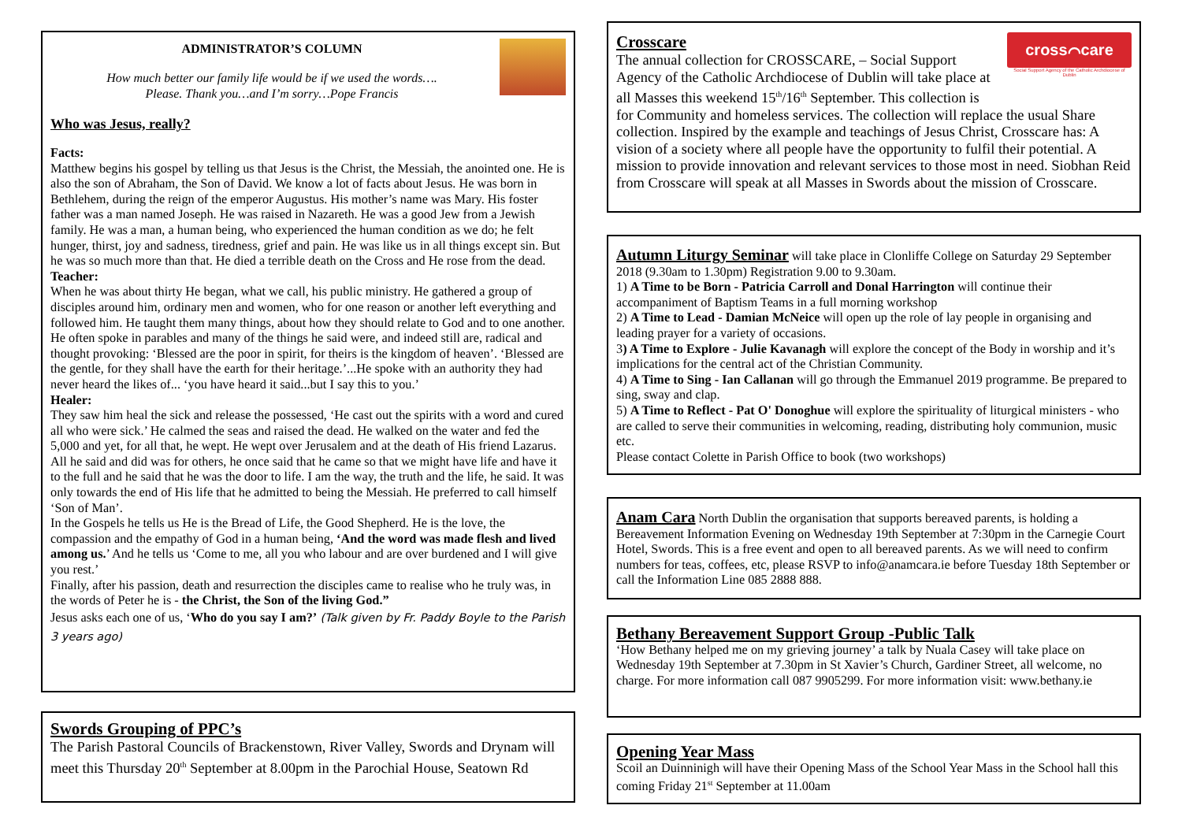ADMINISTRATOR’S COLUMN
How much better our family life would be if we used the words….
Please. Thank you…and I’m sorry…Pope Francis
Who was Jesus, really?
Facts:
Matthew begins his gospel by telling us that Jesus is the Christ, the Messiah, the anointed one. He is also the son of Abraham, the Son of David. We know a lot of facts about Jesus. He was born in Bethlehem, during the reign of the emperor Augustus. His mother’s name was Mary. His foster father was a man named Joseph. He was raised in Nazareth. He was a good Jew from a Jewish family. He was a man, a human being, who experienced the human condition as we do; he felt hunger, thirst, joy and sadness, tiredness, grief and pain. He was like us in all things except sin. But he was so much more than that. He died a terrible death on the Cross and He rose from the dead.
Teacher:
When he was about thirty He began, what we call, his public ministry. He gathered a group of disciples around him, ordinary men and women, who for one reason or another left everything and followed him. He taught them many things, about how they should relate to God and to one another. He often spoke in parables and many of the things he said were, and indeed still are, radical and thought provoking: ‘Blessed are the poor in spirit, for theirs is the kingdom of heaven’. ‘Blessed are the gentle, for they shall have the earth for their heritage.’...He spoke with an authority they had never heard the likes of... ‘you have heard it said...but I say this to you.’
Healer:
They saw him heal the sick and release the possessed, ‘He cast out the spirits with a word and cured all who were sick.’ He calmed the seas and raised the dead. He walked on the water and fed the 5,000 and yet, for all that, he wept. He wept over Jerusalem and at the death of His friend Lazarus. All he said and did was for others, he once said that he came so that we might have life and have it to the full and he said that he was the door to life. I am the way, the truth and the life, he said. It was only towards the end of His life that he admitted to being the Messiah. He preferred to call himself ‘Son of Man’.
In the Gospels he tells us He is the Bread of Life, the Good Shepherd. He is the love, the compassion and the empathy of God in a human being, ‘And the word was made flesh and lived among us.’ And he tells us ‘Come to me, all you who labour and are over burdened and I will give you rest.’
Finally, after his passion, death and resurrection the disciples came to realise who he truly was, in the words of Peter he is - the Christ, the Son of the living God.”
Jesus asks each one of us, ‘Who do you say I am?’ (Talk given by Fr. Paddy Boyle to the Parish 3 years ago)
Swords Grouping of PPC’s
The Parish Pastoral Councils of Brackenstown, River Valley, Swords and Drynam will meet this Thursday 20<sup>th</sup> September at 8.00pm in the Parochial House, Seatown Rd
cross⌒care
Social Support Agency of the Catholic Archdiocese of Dublin
Crosscare
The annual collection for CROSSCARE, – Social Support Agency of the Catholic Archdiocese of Dublin will take place at all Masses this weekend 15<sup>th</sup>/16<sup>th</sup> September. This collection is for Community and homeless services. The collection will replace the usual Share collection. Inspired by the example and teachings of Jesus Christ, Crosscare has: A vision of a society where all people have the opportunity to fulfil their potential. A mission to provide innovation and relevant services to those most in need. Siobhan Reid from Crosscare will speak at all Masses in Swords about the mission of Crosscare.
Autumn Liturgy Seminar will take place in Clonliffe College on Saturday 29 September 2018 (9.30am to 1.30pm) Registration 9.00 to 9.30am.
1) A Time to be Born - Patricia Carroll and Donal Harrington will continue their accompaniment of Baptism Teams in a full morning workshop
2) A Time to Lead - Damian McNeice will open up the role of lay people in organising and leading prayer for a variety of occasions.
3) A Time to Explore - Julie Kavanagh will explore the concept of the Body in worship and it’s implications for the central act of the Christian Community.
4) A Time to Sing - Ian Callanan will go through the Emmanuel 2019 programme. Be prepared to sing, sway and clap.
5) A Time to Reflect - Pat O' Donoghue will explore the spirituality of liturgical ministers - who are called to serve their communities in welcoming, reading, distributing holy communion, music etc.
Please contact Colette in Parish Office to book (two workshops)
Anam Cara North Dublin the organisation that supports bereaved parents, is holding a Bereavement Information Evening on Wednesday 19th September at 7:30pm in the Carnegie Court Hotel, Swords. This is a free event and open to all bereaved parents. As we will need to confirm numbers for teas, coffees, etc, please RSVP to info@anamcara.ie before Tuesday 18th September or call the Information Line 085 2888 888.
Bethany Bereavement Support Group -Public Talk
‘How Bethany helped me on my grieving journey’ a talk by Nuala Casey will take place on Wednesday 19th September at 7.30pm in St Xavier’s Church, Gardiner Street, all welcome, no charge. For more information call 087 9905299. For more information visit: www.bethany.ie
Opening Year Mass
Scoil an Duinninigh will have their Opening Mass of the School Year Mass in the School hall this coming Friday 21<sup>st</sup> September at 11.00am